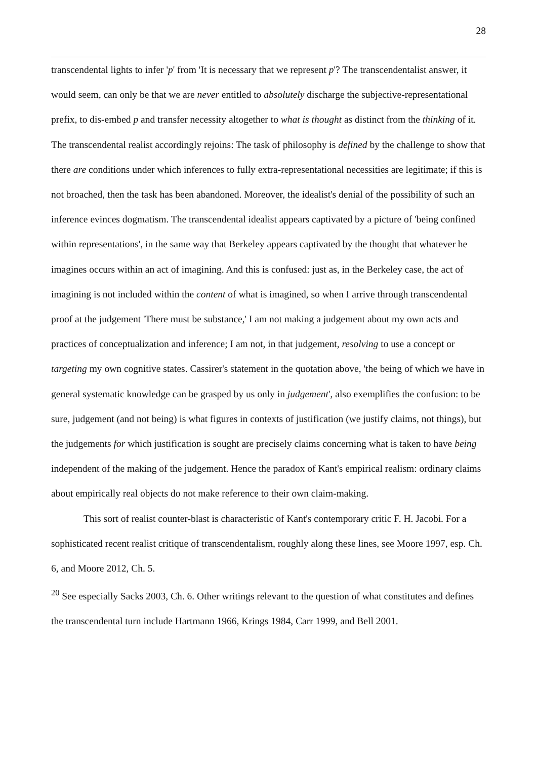28
transcendental lights to infer 'p' from 'It is necessary that we represent p'? The transcendentalist answer, it would seem, can only be that we are never entitled to absolutely discharge the subjective-representational prefix, to dis-embed p and transfer necessity altogether to what is thought as distinct from the thinking of it. The transcendental realist accordingly rejoins: The task of philosophy is defined by the challenge to show that there are conditions under which inferences to fully extra-representational necessities are legitimate; if this is not broached, then the task has been abandoned. Moreover, the idealist's denial of the possibility of such an inference evinces dogmatism. The transcendental idealist appears captivated by a picture of 'being confined within representations', in the same way that Berkeley appears captivated by the thought that whatever he imagines occurs within an act of imagining. And this is confused: just as, in the Berkeley case, the act of imagining is not included within the content of what is imagined, so when I arrive through transcendental proof at the judgement 'There must be substance,' I am not making a judgement about my own acts and practices of conceptualization and inference; I am not, in that judgement, resolving to use a concept or targeting my own cognitive states. Cassirer's statement in the quotation above, 'the being of which we have in general systematic knowledge can be grasped by us only in judgement', also exemplifies the confusion: to be sure, judgement (and not being) is what figures in contexts of justification (we justify claims, not things), but the judgements for which justification is sought are precisely claims concerning what is taken to have being independent of the making of the judgement. Hence the paradox of Kant's empirical realism: ordinary claims about empirically real objects do not make reference to their own claim-making.
This sort of realist counter-blast is characteristic of Kant's contemporary critic F. H. Jacobi. For a sophisticated recent realist critique of transcendentalism, roughly along these lines, see Moore 1997, esp. Ch. 6, and Moore 2012, Ch. 5.
<sup>20</sup> See especially Sacks 2003, Ch. 6. Other writings relevant to the question of what constitutes and defines the transcendental turn include Hartmann 1966, Krings 1984, Carr 1999, and Bell 2001.